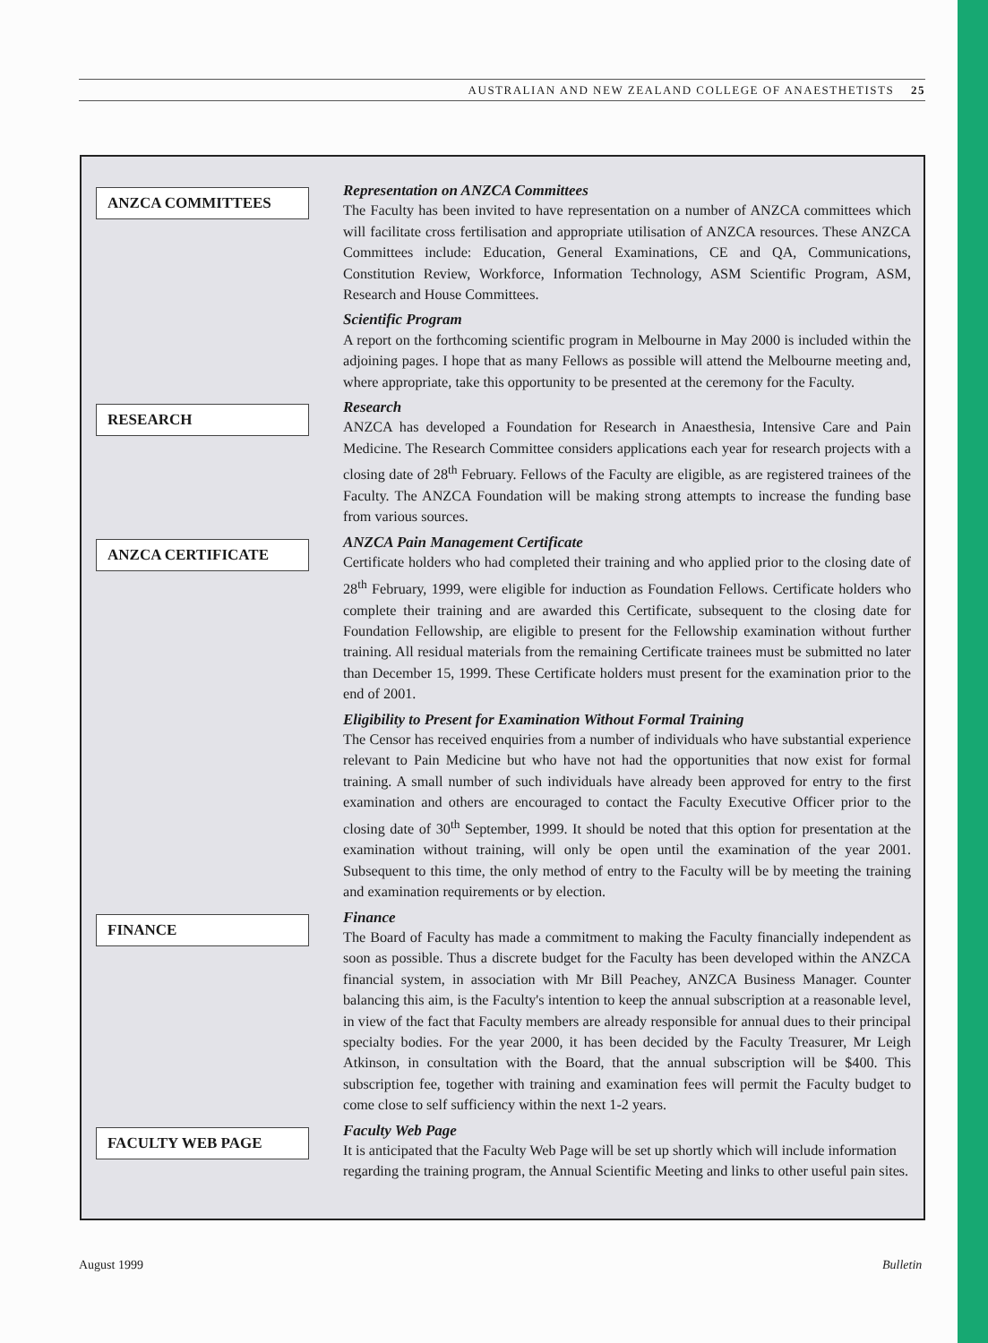AUSTRALIAN AND NEW ZEALAND COLLEGE OF ANAESTHETISTS 25
ANZCA COMMITTEES
Representation on ANZCA Committees
The Faculty has been invited to have representation on a number of ANZCA committees which will facilitate cross fertilisation and appropriate utilisation of ANZCA resources. These ANZCA Committees include: Education, General Examinations, CE and QA, Communications, Constitution Review, Workforce, Information Technology, ASM Scientific Program, ASM, Research and House Committees.
Scientific Program
A report on the forthcoming scientific program in Melbourne in May 2000 is included within the adjoining pages. I hope that as many Fellows as possible will attend the Melbourne meeting and, where appropriate, take this opportunity to be presented at the ceremony for the Faculty.
RESEARCH
Research
ANZCA has developed a Foundation for Research in Anaesthesia, Intensive Care and Pain Medicine. The Research Committee considers applications each year for research projects with a closing date of 28<sup>th</sup> February. Fellows of the Faculty are eligible, as are registered trainees of the Faculty. The ANZCA Foundation will be making strong attempts to increase the funding base from various sources.
ANZCA CERTIFICATE
ANZCA Pain Management Certificate
Certificate holders who had completed their training and who applied prior to the closing date of 28<sup>th</sup> February, 1999, were eligible for induction as Foundation Fellows. Certificate holders who complete their training and are awarded this Certificate, subsequent to the closing date for Foundation Fellowship, are eligible to present for the Fellowship examination without further training. All residual materials from the remaining Certificate trainees must be submitted no later than December 15, 1999. These Certificate holders must present for the examination prior to the end of 2001.
Eligibility to Present for Examination Without Formal Training
The Censor has received enquiries from a number of individuals who have substantial experience relevant to Pain Medicine but who have not had the opportunities that now exist for formal training. A small number of such individuals have already been approved for entry to the first examination and others are encouraged to contact the Faculty Executive Officer prior to the closing date of 30<sup>th</sup> September, 1999. It should be noted that this option for presentation at the examination without training, will only be open until the examination of the year 2001. Subsequent to this time, the only method of entry to the Faculty will be by meeting the training and examination requirements or by election.
FINANCE
Finance
The Board of Faculty has made a commitment to making the Faculty financially independent as soon as possible. Thus a discrete budget for the Faculty has been developed within the ANZCA financial system, in association with Mr Bill Peachey, ANZCA Business Manager. Counter balancing this aim, is the Faculty's intention to keep the annual subscription at a reasonable level, in view of the fact that Faculty members are already responsible for annual dues to their principal specialty bodies. For the year 2000, it has been decided by the Faculty Treasurer, Mr Leigh Atkinson, in consultation with the Board, that the annual subscription will be $400. This subscription fee, together with training and examination fees will permit the Faculty budget to come close to self sufficiency within the next 1-2 years.
FACULTY WEB PAGE
Faculty Web Page
It is anticipated that the Faculty Web Page will be set up shortly which will include information regarding the training program, the Annual Scientific Meeting and links to other useful pain sites.
August 1999 Bulletin